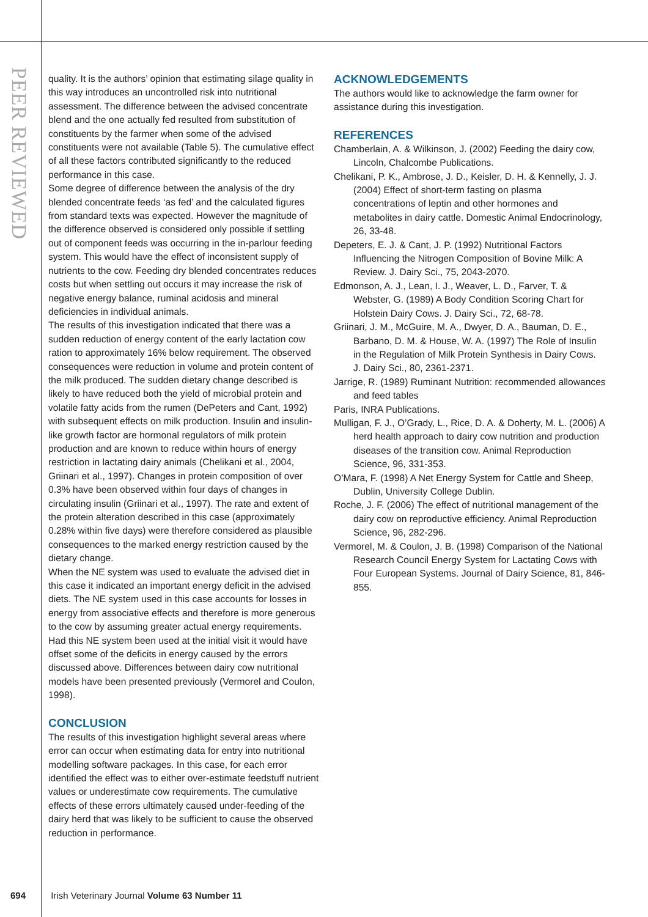PEER REVIEWED
quality. It is the authors’ opinion that estimating silage quality in this way introduces an uncontrolled risk into nutritional assessment. The difference between the advised concentrate blend and the one actually fed resulted from substitution of constituents by the farmer when some of the advised constituents were not available (Table 5). The cumulative effect of all these factors contributed significantly to the reduced performance in this case.
Some degree of difference between the analysis of the dry blended concentrate feeds ‘as fed’ and the calculated figures from standard texts was expected. However the magnitude of the difference observed is considered only possible if settling out of component feeds was occurring in the in-parlour feeding system. This would have the effect of inconsistent supply of nutrients to the cow. Feeding dry blended concentrates reduces costs but when settling out occurs it may increase the risk of negative energy balance, ruminal acidosis and mineral deficiencies in individual animals.
The results of this investigation indicated that there was a sudden reduction of energy content of the early lactation cow ration to approximately 16% below requirement. The observed consequences were reduction in volume and protein content of the milk produced. The sudden dietary change described is likely to have reduced both the yield of microbial protein and volatile fatty acids from the rumen (DePeters and Cant, 1992) with subsequent effects on milk production. Insulin and insulin-like growth factor are hormonal regulators of milk protein production and are known to reduce within hours of energy restriction in lactating dairy animals (Chelikani et al., 2004, Griinari et al., 1997). Changes in protein composition of over 0.3% have been observed within four days of changes in circulating insulin (Griinari et al., 1997). The rate and extent of the protein alteration described in this case (approximately 0.28% within five days) were therefore considered as plausible consequences to the marked energy restriction caused by the dietary change.
When the NE system was used to evaluate the advised diet in this case it indicated an important energy deficit in the advised diets. The NE system used in this case accounts for losses in energy from associative effects and therefore is more generous to the cow by assuming greater actual energy requirements. Had this NE system been used at the initial visit it would have offset some of the deficits in energy caused by the errors discussed above. Differences between dairy cow nutritional models have been presented previously (Vermorel and Coulon, 1998).
CONCLUSION
The results of this investigation highlight several areas where error can occur when estimating data for entry into nutritional modelling software packages. In this case, for each error identified the effect was to either over-estimate feedstuff nutrient values or underestimate cow requirements. The cumulative effects of these errors ultimately caused under-feeding of the dairy herd that was likely to be sufficient to cause the observed reduction in performance.
ACKNOWLEDGEMENTS
The authors would like to acknowledge the farm owner for assistance during this investigation.
REFERENCES
Chamberlain, A. & Wilkinson, J. (2002) Feeding the dairy cow, Lincoln, Chalcombe Publications.
Chelikani, P. K., Ambrose, J. D., Keisler, D. H. & Kennelly, J. J. (2004) Effect of short-term fasting on plasma concentrations of leptin and other hormones and metabolites in dairy cattle. Domestic Animal Endocrinology, 26, 33-48.
Depeters, E. J. & Cant, J. P. (1992) Nutritional Factors Influencing the Nitrogen Composition of Bovine Milk: A Review. J. Dairy Sci., 75, 2043-2070.
Edmonson, A. J., Lean, I. J., Weaver, L. D., Farver, T. & Webster, G. (1989) A Body Condition Scoring Chart for Holstein Dairy Cows. J. Dairy Sci., 72, 68-78.
Griinari, J. M., McGuire, M. A., Dwyer, D. A., Bauman, D. E., Barbano, D. M. & House, W. A. (1997) The Role of Insulin in the Regulation of Milk Protein Synthesis in Dairy Cows. J. Dairy Sci., 80, 2361-2371.
Jarrige, R. (1989) Ruminant Nutrition: recommended allowances and feed tables
Paris, INRA Publications.
Mulligan, F. J., O’Grady, L., Rice, D. A. & Doherty, M. L. (2006) A herd health approach to dairy cow nutrition and production diseases of the transition cow. Animal Reproduction Science, 96, 331-353.
O’Mara, F. (1998) A Net Energy System for Cattle and Sheep, Dublin, University College Dublin.
Roche, J. F. (2006) The effect of nutritional management of the dairy cow on reproductive efficiency. Animal Reproduction Science, 96, 282-296.
Vermorel, M. & Coulon, J. B. (1998) Comparison of the National Research Council Energy System for Lactating Cows with Four European Systems. Journal of Dairy Science, 81, 846-855.
694 Irish Veterinary Journal Volume 63 Number 11